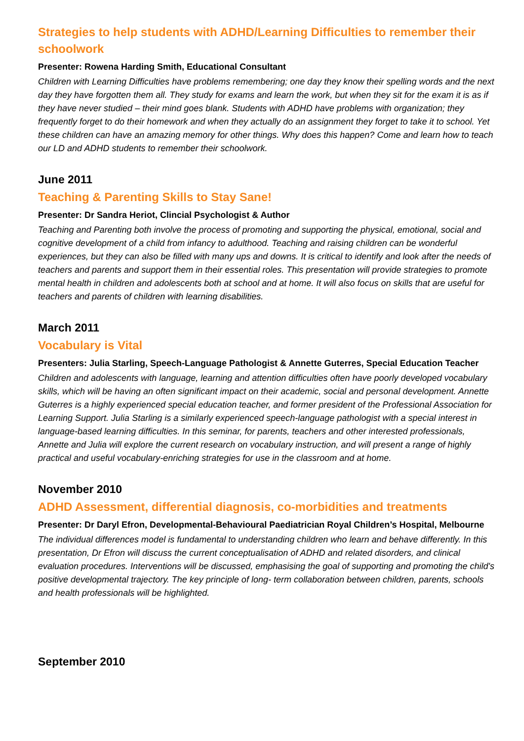Strategies to help students with ADHD/Learning Difficulties to remember their schoolwork
Presenter: Rowena Harding Smith, Educational Consultant
Children with Learning Difficulties have problems remembering; one day they know their spelling words and the next day they have forgotten them all. They study for exams and learn the work, but when they sit for the exam it is as if they have never studied – their mind goes blank. Students with ADHD have problems with organization; they frequently forget to do their homework and when they actually do an assignment they forget to take it to school. Yet these children can have an amazing memory for other things. Why does this happen? Come and learn how to teach our LD and ADHD students to remember their schoolwork.
June 2011
Teaching & Parenting Skills to Stay Sane!
Presenter: Dr Sandra Heriot, Clincial Psychologist & Author
Teaching and Parenting both involve the process of promoting and supporting the physical, emotional, social and cognitive development of a child from infancy to adulthood. Teaching and raising children can be wonderful experiences, but they can also be filled with many ups and downs. It is critical to identify and look after the needs of teachers and parents and support them in their essential roles. This presentation will provide strategies to promote mental health in children and adolescents both at school and at home. It will also focus on skills that are useful for teachers and parents of children with learning disabilities.
March 2011
Vocabulary is Vital
Presenters: Julia Starling, Speech-Language Pathologist & Annette Guterres, Special Education Teacher
Children and adolescents with language, learning and attention difficulties often have poorly developed vocabulary skills, which will be having an often significant impact on their academic, social and personal development. Annette Guterres is a highly experienced special education teacher, and former president of the Professional Association for Learning Support. Julia Starling is a similarly experienced speech-language pathologist with a special interest in language-based learning difficulties. In this seminar, for parents, teachers and other interested professionals, Annette and Julia will explore the current research on vocabulary instruction, and will present a range of highly practical and useful vocabulary-enriching strategies for use in the classroom and at home.
November 2010
ADHD Assessment, differential diagnosis, co-morbidities and treatments
Presenter: Dr Daryl Efron, Developmental-Behavioural Paediatrician Royal Children’s Hospital, Melbourne
The individual differences model is fundamental to understanding children who learn and behave differently. In this presentation, Dr Efron will discuss the current conceptualisation of ADHD and related disorders, and clinical evaluation procedures. Interventions will be discussed, emphasising the goal of supporting and promoting the child's positive developmental trajectory. The key principle of long- term collaboration between children, parents, schools and health professionals will be highlighted.
September 2010